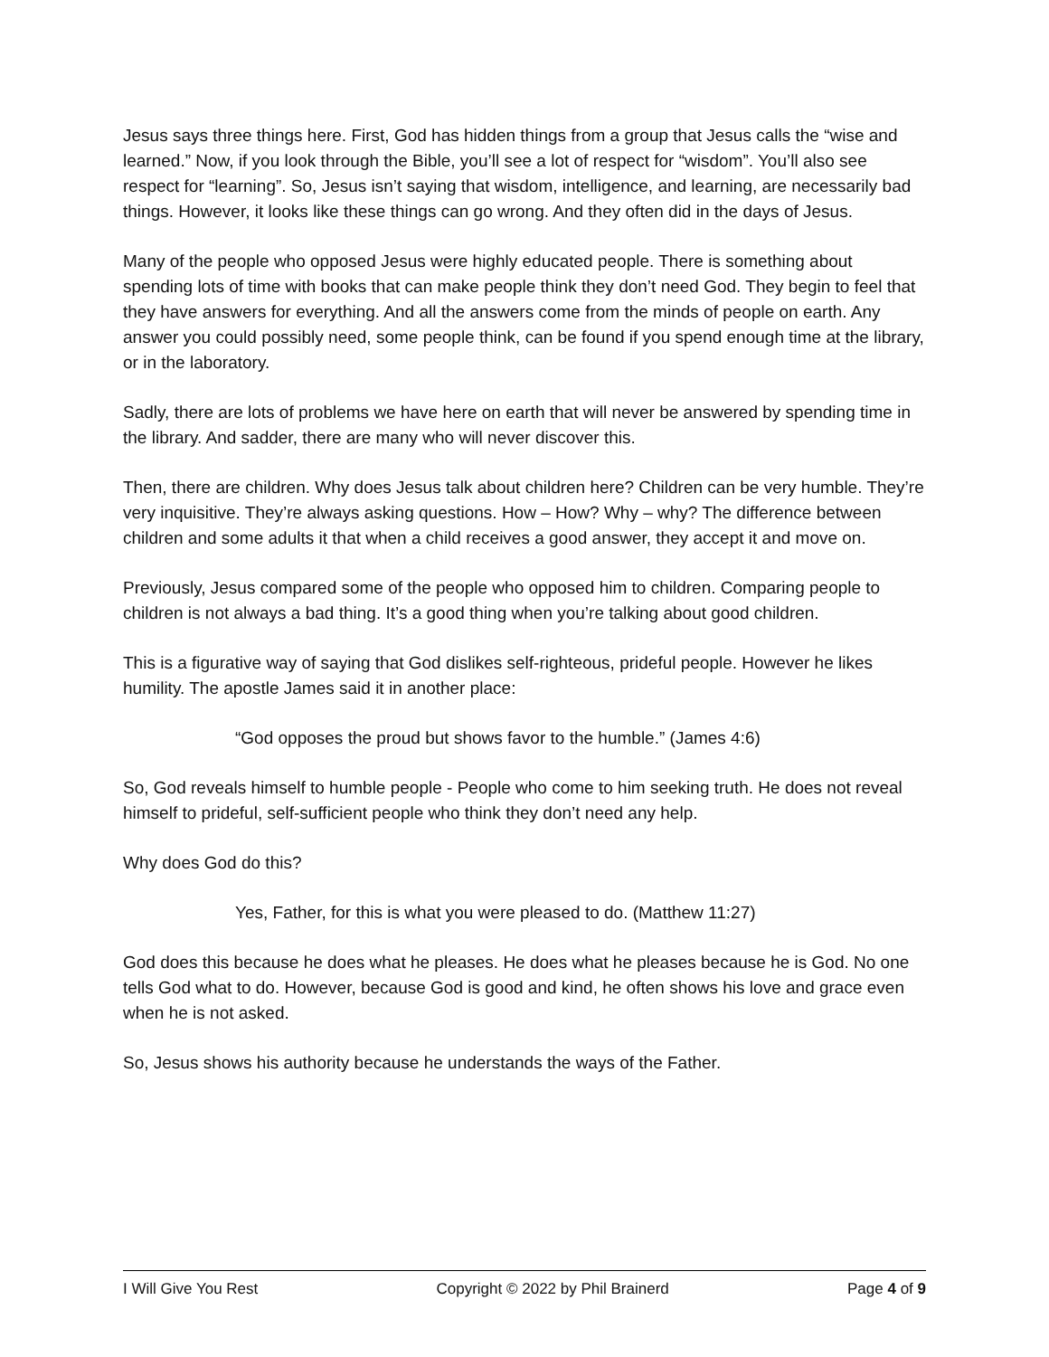Jesus says three things here. First, God has hidden things from a group that Jesus calls the “wise and learned.” Now, if you look through the Bible, you’ll see a lot of respect for “wisdom”. You’ll also see respect for “learning”. So, Jesus isn’t saying that wisdom, intelligence, and learning, are necessarily bad things. However, it looks like these things can go wrong. And they often did in the days of Jesus.
Many of the people who opposed Jesus were highly educated people. There is something about spending lots of time with books that can make people think they don’t need God. They begin to feel that they have answers for everything. And all the answers come from the minds of people on earth. Any answer you could possibly need, some people think, can be found if you spend enough time at the library, or in the laboratory.
Sadly, there are lots of problems we have here on earth that will never be answered by spending time in the library. And sadder, there are many who will never discover this.
Then, there are children. Why does Jesus talk about children here? Children can be very humble. They’re very inquisitive. They’re always asking questions. How – How? Why – why? The difference between children and some adults it that when a child receives a good answer, they accept it and move on.
Previously, Jesus compared some of the people who opposed him to children. Comparing people to children is not always a bad thing. It’s a good thing when you’re talking about good children.
This is a figurative way of saying that God dislikes self-righteous, prideful people. However he likes humility. The apostle James said it in another place:
“God opposes the proud but shows favor to the humble.” (James 4:6)
So, God reveals himself to humble people - People who come to him seeking truth. He does not reveal himself to prideful, self-sufficient people who think they don’t need any help.
Why does God do this?
Yes, Father, for this is what you were pleased to do. (Matthew 11:27)
God does this because he does what he pleases. He does what he pleases because he is God. No one tells God what to do. However, because God is good and kind, he often shows his love and grace even when he is not asked.
So, Jesus shows his authority because he understands the ways of the Father.
I Will Give You Rest Copyright © 2022 by Phil Brainerd Page 4 of 9